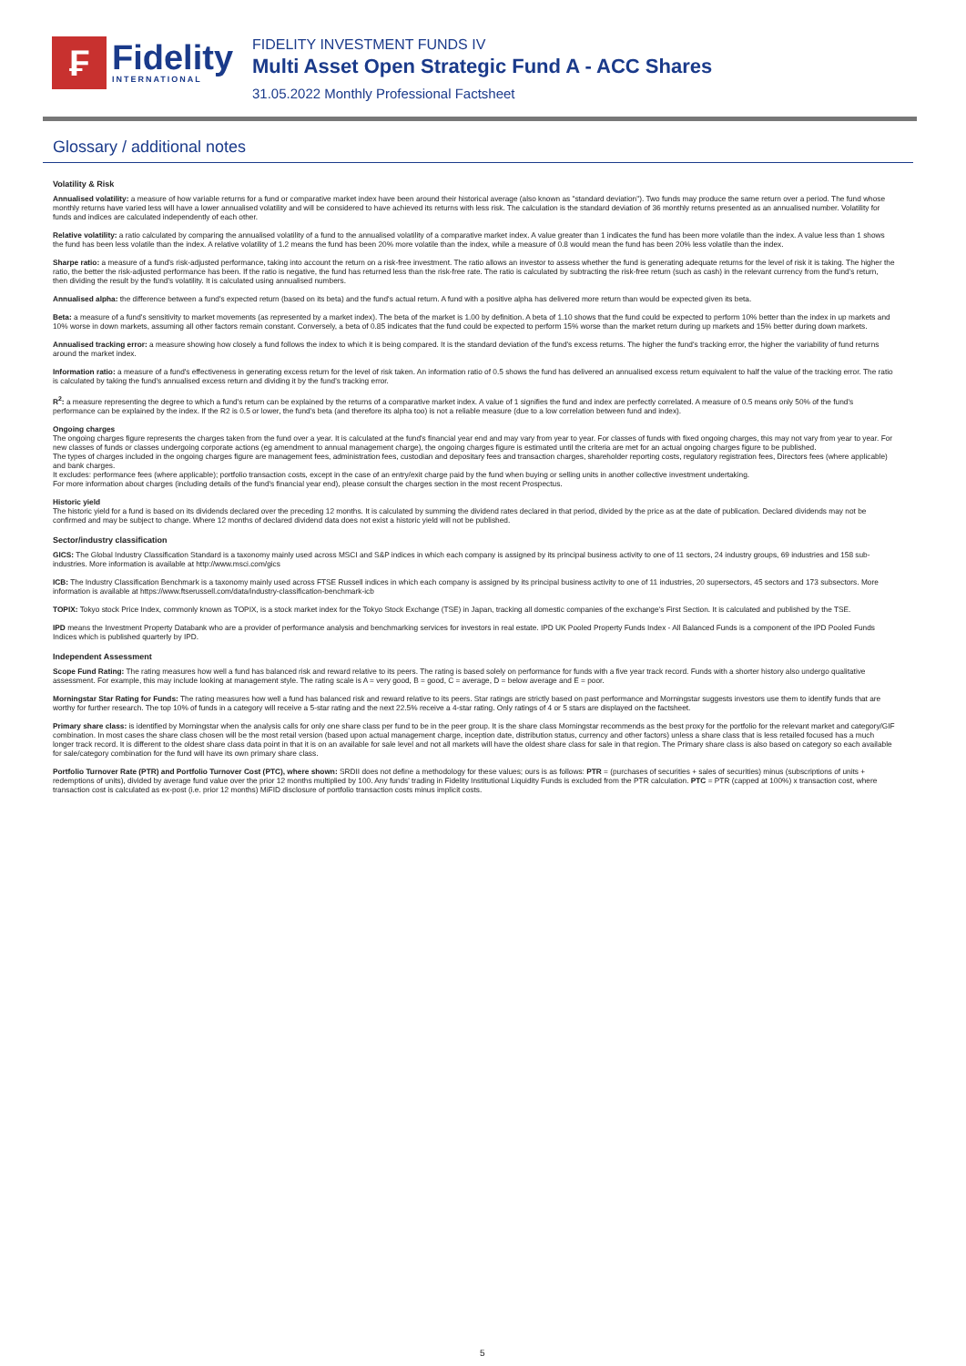₣
Fidelity
INTERNATIONAL
FIDELITY INVESTMENT FUNDS IV
Multi Asset Open Strategic Fund A - ACC Shares
31.05.2022 Monthly Professional Factsheet
Glossary / additional notes
Volatility & Risk
Annualised volatility: a measure of how variable returns for a fund or comparative market index have been around their historical average (also known as "standard deviation"). Two funds may produce the same return over a period. The fund whose monthly returns have varied less will have a lower annualised volatility and will be considered to have achieved its returns with less risk. The calculation is the standard deviation of 36 monthly returns presented as an annualised number. Volatility for funds and indices are calculated independently of each other.
Relative volatility: a ratio calculated by comparing the annualised volatility of a fund to the annualised volatility of a comparative market index. A value greater than 1 indicates the fund has been more volatile than the index. A value less than 1 shows the fund has been less volatile than the index. A relative volatility of 1.2 means the fund has been 20% more volatile than the index, while a measure of 0.8 would mean the fund has been 20% less volatile than the index.
Sharpe ratio: a measure of a fund's risk-adjusted performance, taking into account the return on a risk-free investment. The ratio allows an investor to assess whether the fund is generating adequate returns for the level of risk it is taking. The higher the ratio, the better the risk-adjusted performance has been. If the ratio is negative, the fund has returned less than the risk-free rate. The ratio is calculated by subtracting the risk-free return (such as cash) in the relevant currency from the fund's return, then dividing the result by the fund's volatility. It is calculated using annualised numbers.
Annualised alpha: the difference between a fund's expected return (based on its beta) and the fund's actual return. A fund with a positive alpha has delivered more return than would be expected given its beta.
Beta: a measure of a fund's sensitivity to market movements (as represented by a market index). The beta of the market is 1.00 by definition. A beta of 1.10 shows that the fund could be expected to perform 10% better than the index in up markets and 10% worse in down markets, assuming all other factors remain constant. Conversely, a beta of 0.85 indicates that the fund could be expected to perform 15% worse than the market return during up markets and 15% better during down markets.
Annualised tracking error: a measure showing how closely a fund follows the index to which it is being compared. It is the standard deviation of the fund's excess returns. The higher the fund's tracking error, the higher the variability of fund returns around the market index.
Information ratio: a measure of a fund's effectiveness in generating excess return for the level of risk taken. An information ratio of 0.5 shows the fund has delivered an annualised excess return equivalent to half the value of the tracking error. The ratio is calculated by taking the fund's annualised excess return and dividing it by the fund's tracking error.
R<sup>2</sup>: a measure representing the degree to which a fund's return can be explained by the returns of a comparative market index. A value of 1 signifies the fund and index are perfectly correlated. A measure of 0.5 means only 50% of the fund's performance can be explained by the index. If the R2 is 0.5 or lower, the fund's beta (and therefore its alpha too) is not a reliable measure (due to a low correlation between fund and index).
Ongoing charges
The ongoing charges figure represents the charges taken from the fund over a year. It is calculated at the fund's financial year end and may vary from year to year. For classes of funds with fixed ongoing charges, this may not vary from year to year. For new classes of funds or classes undergoing corporate actions (eg amendment to annual management charge), the ongoing charges figure is estimated until the criteria are met for an actual ongoing charges figure to be published.
The types of charges included in the ongoing charges figure are management fees, administration fees, custodian and depositary fees and transaction charges, shareholder reporting costs, regulatory registration fees, Directors fees (where applicable) and bank charges.
It excludes: performance fees (where applicable); portfolio transaction costs, except in the case of an entry/exit charge paid by the fund when buying or selling units in another collective investment undertaking.
For more information about charges (including details of the fund's financial year end), please consult the charges section in the most recent Prospectus.
Historic yield
The historic yield for a fund is based on its dividends declared over the preceding 12 months. It is calculated by summing the dividend rates declared in that period, divided by the price as at the date of publication. Declared dividends may not be confirmed and may be subject to change. Where 12 months of declared dividend data does not exist a historic yield will not be published.
Sector/industry classification
GICS: The Global Industry Classification Standard is a taxonomy mainly used across MSCI and S&P indices in which each company is assigned by its principal business activity to one of 11 sectors, 24 industry groups, 69 industries and 158 sub-industries. More information is available at http://www.msci.com/gics
ICB: The Industry Classification Benchmark is a taxonomy mainly used across FTSE Russell indices in which each company is assigned by its principal business activity to one of 11 industries, 20 supersectors, 45 sectors and 173 subsectors. More information is available at https://www.ftserussell.com/data/industry-classification-benchmark-icb
TOPIX: Tokyo stock Price Index, commonly known as TOPIX, is a stock market index for the Tokyo Stock Exchange (TSE) in Japan, tracking all domestic companies of the exchange's First Section. It is calculated and published by the TSE.
IPD means the Investment Property Databank who are a provider of performance analysis and benchmarking services for investors in real estate. IPD UK Pooled Property Funds Index - All Balanced Funds is a component of the IPD Pooled Funds Indices which is published quarterly by IPD.
Independent Assessment
Scope Fund Rating: The rating measures how well a fund has balanced risk and reward relative to its peers. The rating is based solely on performance for funds with a five year track record. Funds with a shorter history also undergo qualitative assessment. For example, this may include looking at management style. The rating scale is A = very good, B = good, C = average, D = below average and E = poor.
Morningstar Star Rating for Funds: The rating measures how well a fund has balanced risk and reward relative to its peers. Star ratings are strictly based on past performance and Morningstar suggests investors use them to identify funds that are worthy for further research. The top 10% of funds in a category will receive a 5-star rating and the next 22.5% receive a 4-star rating. Only ratings of 4 or 5 stars are displayed on the factsheet.
Primary share class: is identified by Morningstar when the analysis calls for only one share class per fund to be in the peer group. It is the share class Morningstar recommends as the best proxy for the portfolio for the relevant market and category/GIF combination. In most cases the share class chosen will be the most retail version (based upon actual management charge, inception date, distribution status, currency and other factors) unless a share class that is less retailed focused has a much longer track record. It is different to the oldest share class data point in that it is on an available for sale level and not all markets will have the oldest share class for sale in that region. The Primary share class is also based on category so each available for sale/category combination for the fund will have its own primary share class.
Portfolio Turnover Rate (PTR) and Portfolio Turnover Cost (PTC), where shown: SRDII does not define a methodology for these values; ours is as follows: PTR = (purchases of securities + sales of securities) minus (subscriptions of units + redemptions of units), divided by average fund value over the prior 12 months multiplied by 100. Any funds' trading in Fidelity Institutional Liquidity Funds is excluded from the PTR calculation. PTC = PTR (capped at 100%) x transaction cost, where transaction cost is calculated as ex-post (i.e. prior 12 months) MiFID disclosure of portfolio transaction costs minus implicit costs.
5